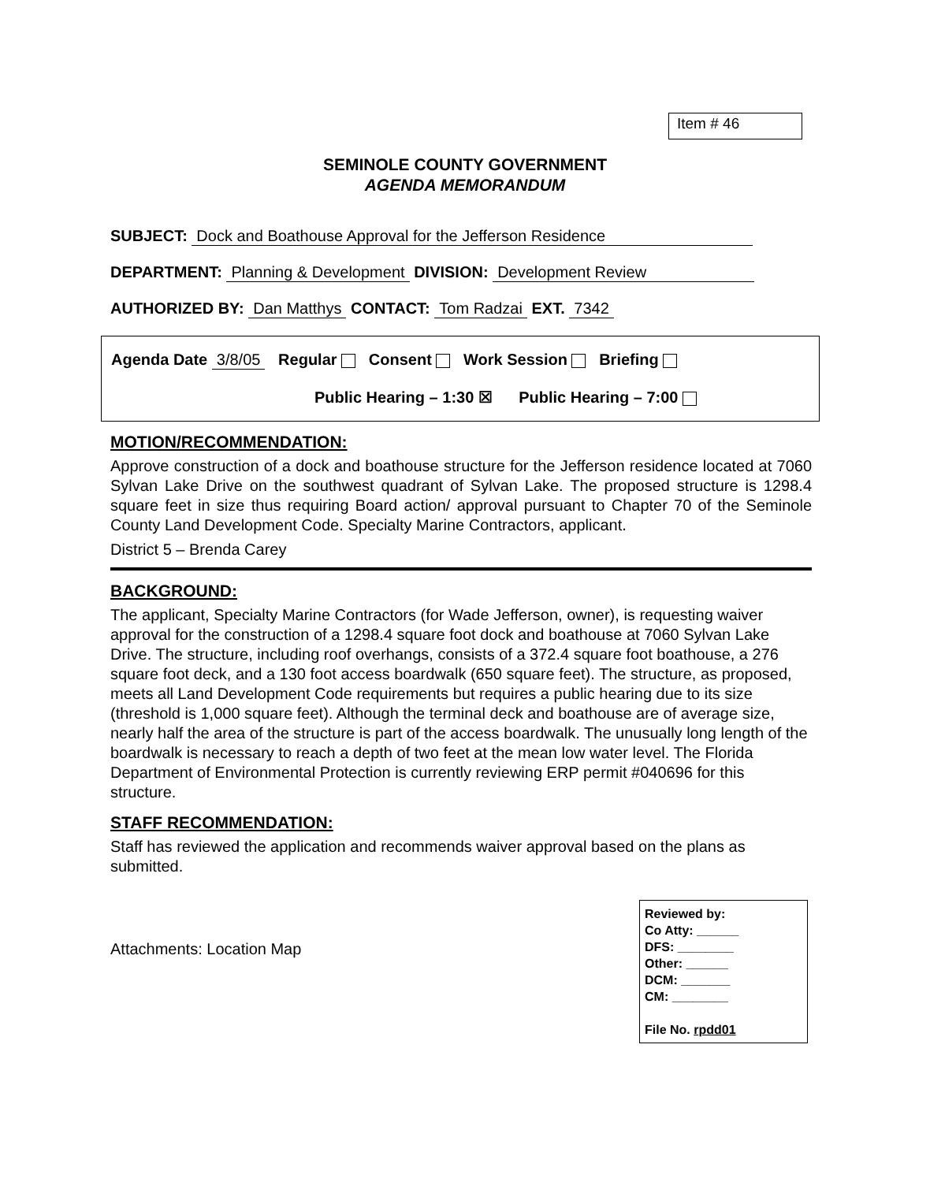Item # 46
SEMINOLE COUNTY GOVERNMENT
AGENDA MEMORANDUM
SUBJECT: Dock and Boathouse Approval for the Jefferson Residence
DEPARTMENT: Planning & Development DIVISION: Development Review
AUTHORIZED BY: Dan Matthys CONTACT: Tom Radzai EXT. 7342
Agenda Date 3/8/05 Regular Consent Work Session Briefing
Public Hearing – 1:30 ☒ Public Hearing – 7:00
MOTION/RECOMMENDATION:
Approve construction of a dock and boathouse structure for the Jefferson residence located at 7060 Sylvan Lake Drive on the southwest quadrant of Sylvan Lake. The proposed structure is 1298.4 square feet in size thus requiring Board action/ approval pursuant to Chapter 70 of the Seminole County Land Development Code. Specialty Marine Contractors, applicant.
District 5 – Brenda Carey
BACKGROUND:
The applicant, Specialty Marine Contractors (for Wade Jefferson, owner), is requesting waiver approval for the construction of a 1298.4 square foot dock and boathouse at 7060 Sylvan Lake Drive. The structure, including roof overhangs, consists of a 372.4 square foot boathouse, a 276 square foot deck, and a 130 foot access boardwalk (650 square feet). The structure, as proposed, meets all Land Development Code requirements but requires a public hearing due to its size (threshold is 1,000 square feet). Although the terminal deck and boathouse are of average size, nearly half the area of the structure is part of the access boardwalk. The unusually long length of the boardwalk is necessary to reach a depth of two feet at the mean low water level. The Florida Department of Environmental Protection is currently reviewing ERP permit #040696 for this structure.
STAFF RECOMMENDATION:
Staff has reviewed the application and recommends waiver approval based on the plans as submitted.
Reviewed by:
Co Atty: ______
DFS: ________
Other: ______
DCM: _______
CM: ________
File No. rpdd01
Attachments: Location Map